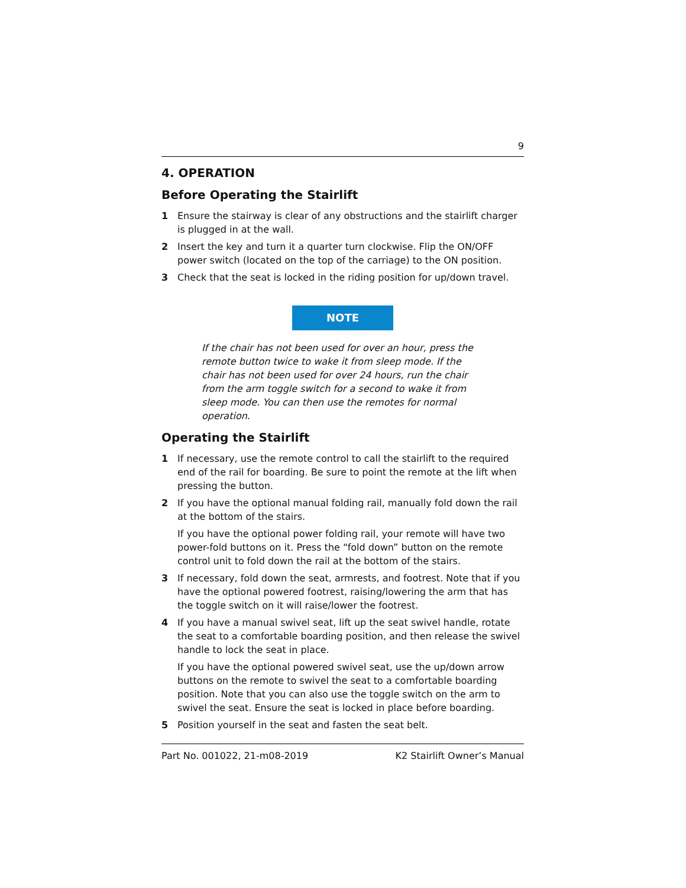9
4. OPERATION
Before Operating the Stairlift
1 Ensure the stairway is clear of any obstructions and the stairlift charger is plugged in at the wall.
2 Insert the key and turn it a quarter turn clockwise. Flip the ON/OFF power switch (located on the top of the carriage) to the ON position.
3 Check that the seat is locked in the riding position for up/down travel.
NOTE
If the chair has not been used for over an hour, press the remote button twice to wake it from sleep mode. If the chair has not been used for over 24 hours, run the chair from the arm toggle switch for a second to wake it from sleep mode. You can then use the remotes for normal operation.
Operating the Stairlift
1 If necessary, use the remote control to call the stairlift to the required end of the rail for boarding. Be sure to point the remote at the lift when pressing the button.
2 If you have the optional manual folding rail, manually fold down the rail at the bottom of the stairs.
If you have the optional power folding rail, your remote will have two power-fold buttons on it. Press the “fold down” button on the remote control unit to fold down the rail at the bottom of the stairs.
3 If necessary, fold down the seat, armrests, and footrest. Note that if you have the optional powered footrest, raising/lowering the arm that has the toggle switch on it will raise/lower the footrest.
4 If you have a manual swivel seat, lift up the seat swivel handle, rotate the seat to a comfortable boarding position, and then release the swivel handle to lock the seat in place.
If you have the optional powered swivel seat, use the up/down arrow buttons on the remote to swivel the seat to a comfortable boarding position. Note that you can also use the toggle switch on the arm to swivel the seat. Ensure the seat is locked in place before boarding.
5 Position yourself in the seat and fasten the seat belt.
Part No. 001022, 21-m08-2019 K2 Stairlift Owner’s Manual